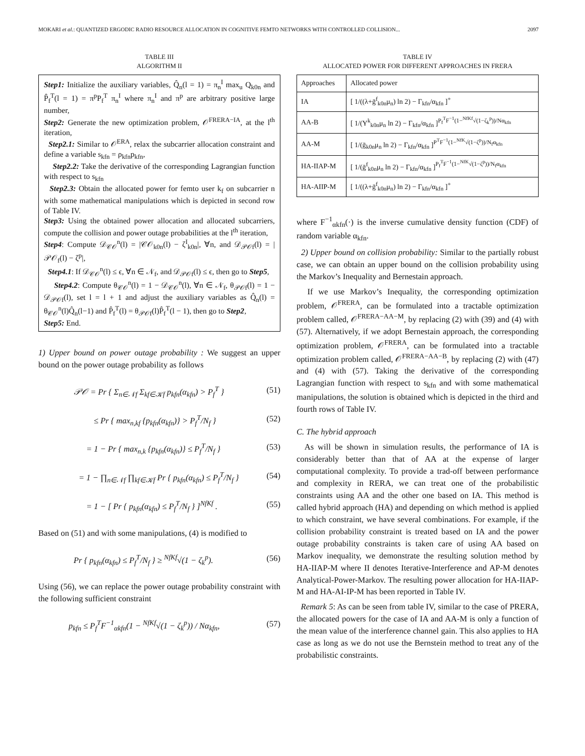MOKARI et al.: QUANTIZED ERGODIC RADIO RESOURCE ALLOCATION IN COGNITIVE FEMTO NETWORKS WITH CONTROLLED COLLISION... 2097
TABLE III
ALGORITHM II
Step1: Initialize the auxiliary variables, Q̂<sub>n</sub>(l = 1) = π<sub>n</sub><sup>I</sup> max<sub>u</sub> Q<sub>k0n</sub> and P̂<sub>f</sub><sup>T</sup>(l = 1) = π<sup>p</sup>P<sub>f</sub><sup>T</sup> π<sub>n</sub><sup>I</sup> where π<sub>n</sub><sup>I</sup> and π<sup>p</sup> are arbitrary positive large number,
Step2: Generate the new optimization problem, 𝒪<sup>FRERA−IA</sup>, at the l<sup>th</sup> iteration,
Step2.1: Similar to 𝒪<sup>ERA</sup>, relax the subcarrier allocation constraint and define a variable s<sub>kfn</sub> = ρ<sub>kfn</sub>p<sub>kfn</sub>,
Step2.2: Take the derivative of the corresponding Lagrangian function with respect to s<sub>kfn</sub>
Step2.3: Obtain the allocated power for femto user k<sub>f</sub> on subcarrier n with some mathematical manipulations which is depicted in second row of Table IV.
Step3: Using the obtained power allocation and allocated subcarriers, compute the collision and power outage probabilities at the l<sup>th</sup> iteration,
Step4: Compute 𝒟<sub>𝒞𝒪</sub><sup>n</sup>(l) = |𝒞𝒪<sub>k0n</sub>(l) − ζ<sup>I</sup><sub>k0n</sub>|, ∀n, and 𝒟<sub>𝒫𝒪f</sub>(l) = |𝒫𝒪<sub>f</sub>(l) − ζ<sup>p</sup>|,
Step4.1: If 𝒟<sub>𝒞𝒪</sub><sup>n</sup>(l) ≤ ϵ, ∀n ∈ 𝒩<sub>f</sub>, and 𝒟<sub>𝒫𝒪f</sub>(l) ≤ ϵ, then go to Step5,
Step4.2: Compute θ<sub>𝒞𝒪</sub><sup>n</sup>(l) = 1 − 𝒟<sub>𝒞𝒪</sub><sup>n</sup>(l), ∀n ∈ 𝒩<sub>f</sub>, θ<sub>𝒫𝒪f</sub>(l) = 1 − 𝒟<sub>𝒫𝒪f</sub>(l), set l = l + 1 and adjust the auxiliary variables as Q̂<sub>n</sub>(l) = θ<sub>𝒞𝒪</sub><sup>n</sup>(l)Q̂<sub>n</sub>(l−1) and P̂<sub>f</sub><sup>T</sup>(l) = θ<sub>𝒫𝒪f</sub>(l)P̂<sub>f</sub><sup>T</sup>(l − 1), then go to Step2,
Step5: End.
1) Upper bound on power outage probability : We suggest an upper bound on the power outage probability as follows
𝒫𝒪 = Pr { Σ<sub>n∈𝒩f</sub> Σ<sub>kf∈𝒦f</sub> p<sub>kfn</sub>(α<sub>kfn</sub>) > P<sub>f</sub><sup>T</sup> } (51)
≤ Pr { max<sub>n,kf</sub> {p<sub>kfn</sub>(α<sub>kfn</sub>)} > P<sub>f</sub><sup>T</sup>/N<sub>f</sub> } (52)
= 1 − Pr { max<sub>n,k</sub> {p<sub>kfn</sub>(α<sub>kfn</sub>)} ≤ P<sub>f</sub><sup>T</sup>/N<sub>f</sub> } (53)
= 1 − ∏<sub>n∈𝒩f</sub> ∏<sub>kf∈𝒦f</sub> Pr { p<sub>kfn</sub>(α<sub>kfn</sub>) ≤ P<sub>f</sub><sup>T</sup>/N<sub>f</sub> } (54)
= 1 − [ Pr { p<sub>kfn</sub>(α<sub>kfn</sub>) ≤ P<sub>f</sub><sup>T</sup>/N<sub>f</sub> } ]<sup>NfKf</sup> . (55)
Based on (51) and with some manipulations, (4) is modified to
Pr { p<sub>kfn</sub>(α<sub>kfn</sub>) ≤ P<sub>f</sub><sup>T</sup>/N<sub>f</sub> } ≥ <sup>NfKf</sup>√(1 − ζ<sub>k</sub><sup>p</sup>). (56)
Using (56), we can replace the power outage probability constraint with the following sufficient constraint
p<sub>kfn</sub> ≤ P<sub>f</sub><sup>T</sup>F<sup>−1</sup><sub>αkfn</sub>(1 − <sup>NfKf</sup>√(1 − ζ<sub>k</sub><sup>p</sup>)) / Nα<sub>kfn</sub>, (57)
TABLE IV
ALLOCATED POWER FOR DIFFERENT APPROACHES IN FRERA
| Approaches | Allocated power |
| --- | --- |
| IA | [ 1/((λ+ḡ<sup>f</sup><sub>k0n</sub>μ<sub>n</sub>) ln 2) − Γ<sub>kfn</sub>/α<sub>kfn</sub> ]<sup>+</sup> |
| AA-B | [ 1/(Υ<sup>k</sup><sub>k0n</sub>μ<sub>n</sub> ln 2) − Γ<sub>kfn</sub>/α<sub>kfn</sub> ]<sup>P<sub>f</sub><sup>T</sup>F<sup>−1</sup>(1−<sup>NfKf</sup>√(1−ζ<sub>k</sub><sup>p</sup>))/Nα<sub>kfn</sub></sup> |
| AA-M | [ 1/(ḡ<sub>k0n</sub>μ<sub>n</sub> ln 2) − Γ<sub>kfn</sub>/α<sub>kfn</sub> ]<sup>P<sup>T</sup>F<sup>−1</sup>(1−<sup>NfK</sup>√(1−ζ<sup>p</sup>))/N<sub>f</sub>α<sub>kfn</sub></sup> |
| HA-IIAP-M | [ 1/(ḡ<sup>f</sup><sub>k0n</sub>μ<sub>n</sub> ln 2) − Γ<sub>kfn</sub>/α<sub>kfn</sub> ]<sup>P<sub>f</sub><sup>T</sup>F<sup>−1</sup>(1−<sup>NfK</sup>√(1−ζ<sup>p</sup>))/N<sub>f</sub>α<sub>kfn</sub></sup> |
| HA-AIIP-M | [ 1/((λ+ḡ<sup>f</sup><sub>k0n</sub>μ<sub>n</sub>) ln 2) − Γ<sub>kfn</sub>/α<sub>kfn</sub> ]<sup>+</sup> |
where F<sup>−1</sup><sub>αkfn</sub>(·) is the inverse cumulative density function (CDF) of random variable α<sub>kfn</sub>.
2) Upper bound on collision probability: Similar to the partially robust case, we can obtain an upper bound on the collision probability using the Markov’s Inequality and Bernestain approach.
If we use Markov’s Inequality, the corresponding optimization problem, 𝒪<sup>FRERA</sup>, can be formulated into a tractable optimization problem called, 𝒪<sup>FRERA−AA−M</sup>, by replacing (2) with (39) and (4) with (57). Alternatively, if we adopt Bernestain approach, the corresponding optimization problem, 𝒪<sup>FRERA</sup>, can be formulated into a tractable optimization problem called, 𝒪<sup>FRERA−AA−B</sup>, by replacing (2) with (47) and (4) with (57). Taking the derivative of the corresponding Lagrangian function with respect to s<sub>kfn</sub> and with some mathematical manipulations, the solution is obtained which is depicted in the third and fourth rows of Table IV.
C. The hybrid approach
As will be shown in simulation results, the performance of IA is considerably better than that of AA at the expense of larger computational complexity. To provide a trad-off between performance and complexity in RERA, we can treat one of the probabilistic constraints using AA and the other one based on IA. This method is called hybrid approach (HA) and depending on which method is applied to which constraint, we have several combinations. For example, if the collision probability constraint is treated based on IA and the power outage probability constraints is taken care of using AA based on Markov inequality, we demonstrate the resulting solution method by HA-IIAP-M where II denotes Iterative-Interference and AP-M denotes Analytical-Power-Markov. The resulting power allocation for HA-IIAP-M and HA-AI-IP-M has been reported in Table IV.
Remark 5: As can be seen from table IV, similar to the case of PRERA, the allocated powers for the case of IA and AA-M is only a function of the mean value of the interference channel gain. This also applies to HA case as long as we do not use the Bernstein method to treat any of the probabilistic constraints.